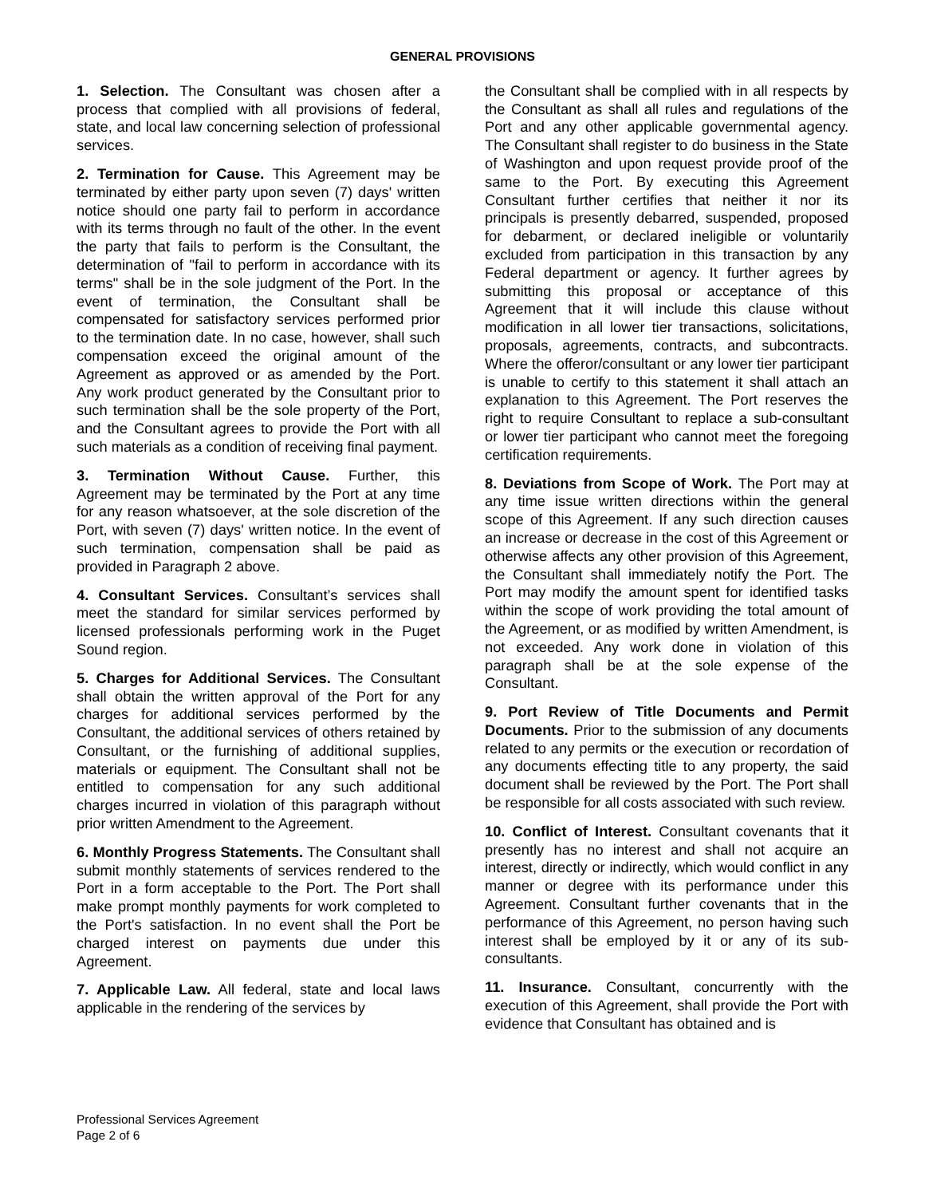GENERAL PROVISIONS
1. Selection. The Consultant was chosen after a process that complied with all provisions of federal, state, and local law concerning selection of professional services.
2. Termination for Cause. This Agreement may be terminated by either party upon seven (7) days' written notice should one party fail to perform in accordance with its terms through no fault of the other. In the event the party that fails to perform is the Consultant, the determination of "fail to perform in accordance with its terms" shall be in the sole judgment of the Port. In the event of termination, the Consultant shall be compensated for satisfactory services performed prior to the termination date. In no case, however, shall such compensation exceed the original amount of the Agreement as approved or as amended by the Port. Any work product generated by the Consultant prior to such termination shall be the sole property of the Port, and the Consultant agrees to provide the Port with all such materials as a condition of receiving final payment.
3. Termination Without Cause. Further, this Agreement may be terminated by the Port at any time for any reason whatsoever, at the sole discretion of the Port, with seven (7) days' written notice. In the event of such termination, compensation shall be paid as provided in Paragraph 2 above.
4. Consultant Services. Consultant’s services shall meet the standard for similar services performed by licensed professionals performing work in the Puget Sound region.
5. Charges for Additional Services. The Consultant shall obtain the written approval of the Port for any charges for additional services performed by the Consultant, the additional services of others retained by Consultant, or the furnishing of additional supplies, materials or equipment. The Consultant shall not be entitled to compensation for any such additional charges incurred in violation of this paragraph without prior written Amendment to the Agreement.
6. Monthly Progress Statements. The Consultant shall submit monthly statements of services rendered to the Port in a form acceptable to the Port. The Port shall make prompt monthly payments for work completed to the Port's satisfaction. In no event shall the Port be charged interest on payments due under this Agreement.
7. Applicable Law. All federal, state and local laws applicable in the rendering of the services by
the Consultant shall be complied with in all respects by the Consultant as shall all rules and regulations of the Port and any other applicable governmental agency. The Consultant shall register to do business in the State of Washington and upon request provide proof of the same to the Port. By executing this Agreement Consultant further certifies that neither it nor its principals is presently debarred, suspended, proposed for debarment, or declared ineligible or voluntarily excluded from participation in this transaction by any Federal department or agency. It further agrees by submitting this proposal or acceptance of this Agreement that it will include this clause without modification in all lower tier transactions, solicitations, proposals, agreements, contracts, and subcontracts. Where the offeror/consultant or any lower tier participant is unable to certify to this statement it shall attach an explanation to this Agreement. The Port reserves the right to require Consultant to replace a sub-consultant or lower tier participant who cannot meet the foregoing certification requirements.
8. Deviations from Scope of Work. The Port may at any time issue written directions within the general scope of this Agreement. If any such direction causes an increase or decrease in the cost of this Agreement or otherwise affects any other provision of this Agreement, the Consultant shall immediately notify the Port. The Port may modify the amount spent for identified tasks within the scope of work providing the total amount of the Agreement, or as modified by written Amendment, is not exceeded. Any work done in violation of this paragraph shall be at the sole expense of the Consultant.
9. Port Review of Title Documents and Permit Documents. Prior to the submission of any documents related to any permits or the execution or recordation of any documents effecting title to any property, the said document shall be reviewed by the Port. The Port shall be responsible for all costs associated with such review.
10. Conflict of Interest. Consultant covenants that it presently has no interest and shall not acquire an interest, directly or indirectly, which would conflict in any manner or degree with its performance under this Agreement. Consultant further covenants that in the performance of this Agreement, no person having such interest shall be employed by it or any of its sub-consultants.
11. Insurance. Consultant, concurrently with the execution of this Agreement, shall provide the Port with evidence that Consultant has obtained and is
Professional Services Agreement
Page 2 of 6